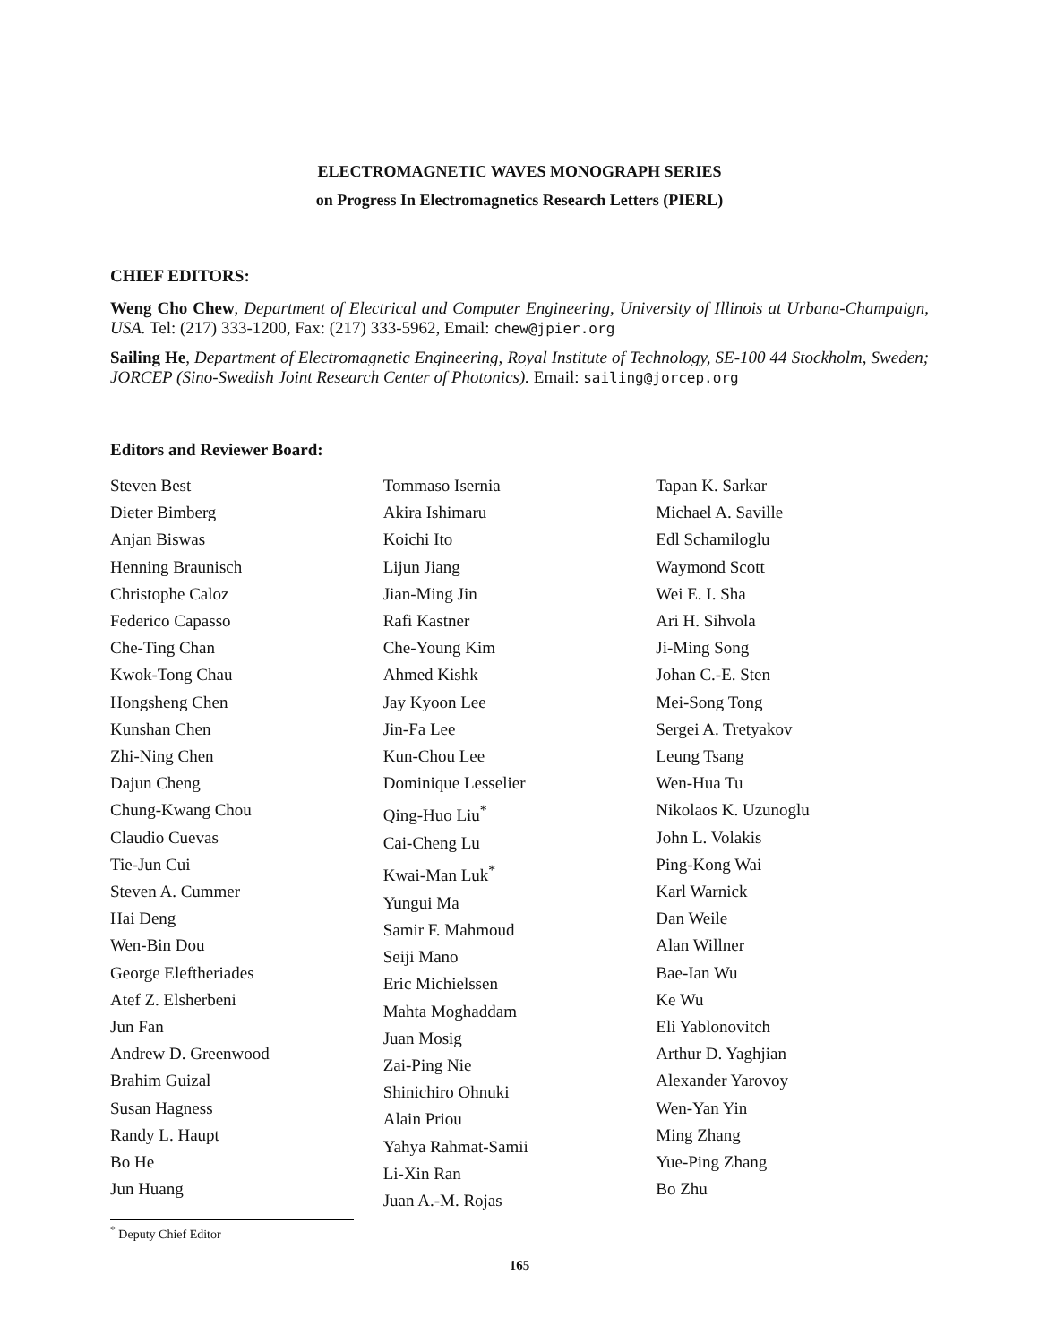ELECTROMAGNETIC WAVES MONOGRAPH SERIES
on Progress In Electromagnetics Research Letters (PIERL)
CHIEF EDITORS:
Weng Cho Chew, Department of Electrical and Computer Engineering, University of Illinois at Urbana-Champaign, USA. Tel: (217) 333-1200, Fax: (217) 333-5962, Email: chew@jpier.org
Sailing He, Department of Electromagnetic Engineering, Royal Institute of Technology, SE-100 44 Stockholm, Sweden; JORCEP (Sino-Swedish Joint Research Center of Photonics). Email: sailing@jorcep.org
Editors and Reviewer Board:
Steven Best
Dieter Bimberg
Anjan Biswas
Henning Braunisch
Christophe Caloz
Federico Capasso
Che-Ting Chan
Kwok-Tong Chau
Hongsheng Chen
Kunshan Chen
Zhi-Ning Chen
Dajun Cheng
Chung-Kwang Chou
Claudio Cuevas
Tie-Jun Cui
Steven A. Cummer
Hai Deng
Wen-Bin Dou
George Eleftheriades
Atef Z. Elsherbeni
Jun Fan
Andrew D. Greenwood
Brahim Guizal
Susan Hagness
Randy L. Haupt
Bo He
Jun Huang
Tommaso Isernia
Akira Ishimaru
Koichi Ito
Lijun Jiang
Jian-Ming Jin
Rafi Kastner
Che-Young Kim
Ahmed Kishk
Jay Kyoon Lee
Jin-Fa Lee
Kun-Chou Lee
Dominique Lesselier
Qing-Huo Liu<sup>*</sup>
Cai-Cheng Lu
Kwai-Man Luk<sup>*</sup>
Yungui Ma
Samir F. Mahmoud
Seiji Mano
Eric Michielssen
Mahta Moghaddam
Juan Mosig
Zai-Ping Nie
Shinichiro Ohnuki
Alain Priou
Yahya Rahmat-Samii
Li-Xin Ran
Juan A.-M. Rojas
Tapan K. Sarkar
Michael A. Saville
Edl Schamiloglu
Waymond Scott
Wei E. I. Sha
Ari H. Sihvola
Ji-Ming Song
Johan C.-E. Sten
Mei-Song Tong
Sergei A. Tretyakov
Leung Tsang
Wen-Hua Tu
Nikolaos K. Uzunoglu
John L. Volakis
Ping-Kong Wai
Karl Warnick
Dan Weile
Alan Willner
Bae-Ian Wu
Ke Wu
Eli Yablonovitch
Arthur D. Yaghjian
Alexander Yarovoy
Wen-Yan Yin
Ming Zhang
Yue-Ping Zhang
Bo Zhu
<sup>*</sup> Deputy Chief Editor
165